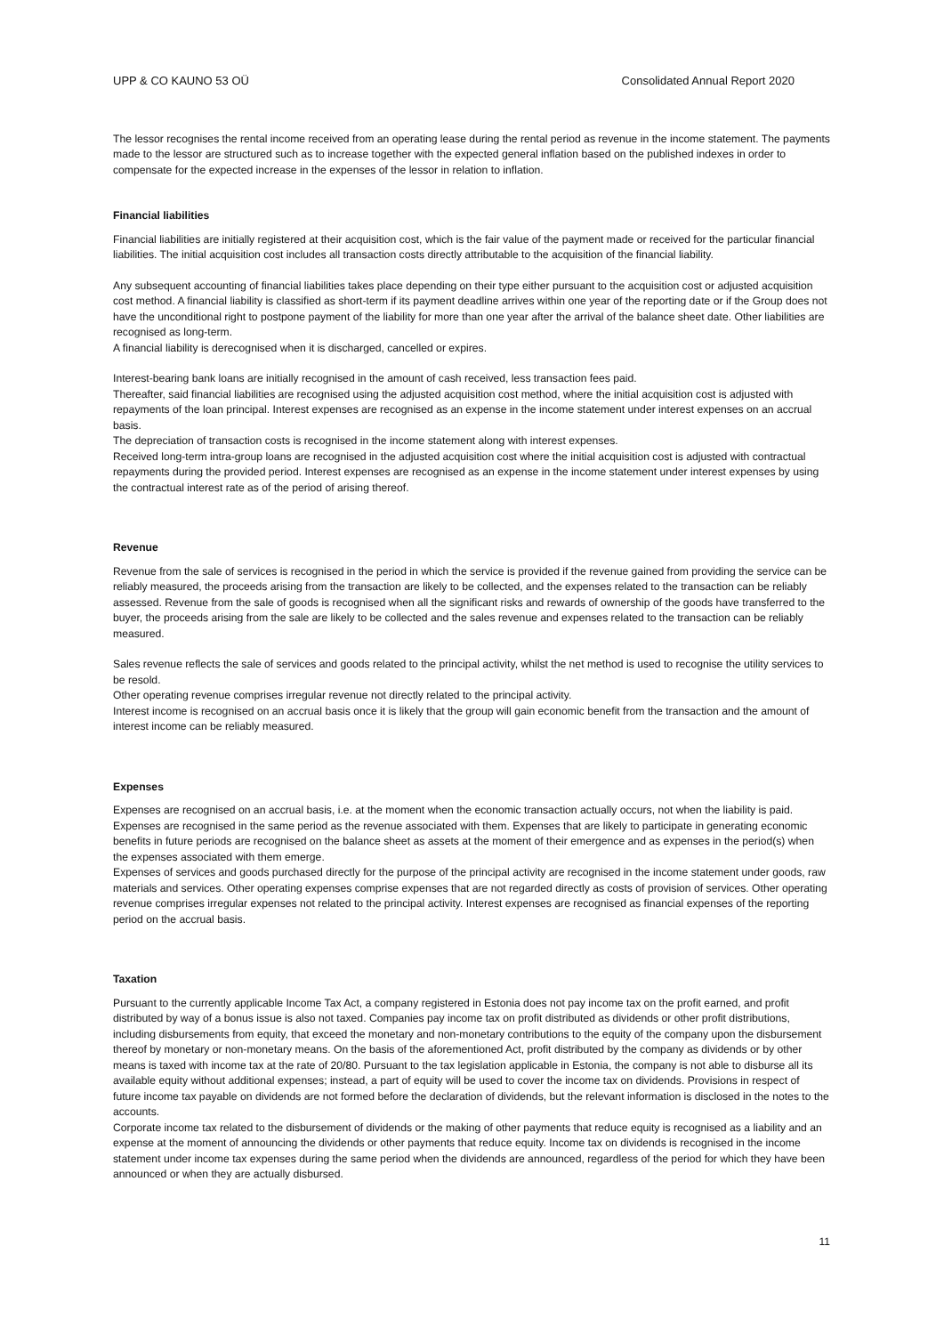UPP & CO KAUNO 53 OÜ Consolidated Annual Report 2020
The lessor recognises the rental income received from an operating lease during the rental period as revenue in the income statement. The payments made to the lessor are structured such as to increase together with the expected general inflation based on the published indexes in order to compensate for the expected increase in the expenses of the lessor in relation to inflation.
Financial liabilities
Financial liabilities are initially registered at their acquisition cost, which is the fair value of the payment made or received for the particular financial liabilities. The initial acquisition cost includes all transaction costs directly attributable to the acquisition of the financial liability.
Any subsequent accounting of financial liabilities takes place depending on their type either pursuant to the acquisition cost or adjusted acquisition cost method. A financial liability is classified as short-term if its payment deadline arrives within one year of the reporting date or if the Group does not have the unconditional right to postpone payment of the liability for more than one year after the arrival of the balance sheet date. Other liabilities are recognised as long-term.
A financial liability is derecognised when it is discharged, cancelled or expires.
Interest-bearing bank loans are initially recognised in the amount of cash received, less transaction fees paid.
Thereafter, said financial liabilities are recognised using the adjusted acquisition cost method, where the initial acquisition cost is adjusted with repayments of the loan principal. Interest expenses are recognised as an expense in the income statement under interest expenses on an accrual basis.
The depreciation of transaction costs is recognised in the income statement along with interest expenses.
Received long-term intra-group loans are recognised in the adjusted acquisition cost where the initial acquisition cost is adjusted with contractual repayments during the provided period. Interest expenses are recognised as an expense in the income statement under interest expenses by using the contractual interest rate as of the period of arising thereof.
Revenue
Revenue from the sale of services is recognised in the period in which the service is provided if the revenue gained from providing the service can be reliably measured, the proceeds arising from the transaction are likely to be collected, and the expenses related to the transaction can be reliably assessed. Revenue from the sale of goods is recognised when all the significant risks and rewards of ownership of the goods have transferred to the buyer, the proceeds arising from the sale are likely to be collected and the sales revenue and expenses related to the transaction can be reliably measured.
Sales revenue reflects the sale of services and goods related to the principal activity, whilst the net method is used to recognise the utility services to be resold.
Other operating revenue comprises irregular revenue not directly related to the principal activity.
Interest income is recognised on an accrual basis once it is likely that the group will gain economic benefit from the transaction and the amount of interest income can be reliably measured.
Expenses
Expenses are recognised on an accrual basis, i.e. at the moment when the economic transaction actually occurs, not when the liability is paid.
Expenses are recognised in the same period as the revenue associated with them. Expenses that are likely to participate in generating economic benefits in future periods are recognised on the balance sheet as assets at the moment of their emergence and as expenses in the period(s) when the expenses associated with them emerge.
Expenses of services and goods purchased directly for the purpose of the principal activity are recognised in the income statement under goods, raw materials and services. Other operating expenses comprise expenses that are not regarded directly as costs of provision of services. Other operating revenue comprises irregular expenses not related to the principal activity. Interest expenses are recognised as financial expenses of the reporting period on the accrual basis.
Taxation
Pursuant to the currently applicable Income Tax Act, a company registered in Estonia does not pay income tax on the profit earned, and profit distributed by way of a bonus issue is also not taxed. Companies pay income tax on profit distributed as dividends or other profit distributions, including disbursements from equity, that exceed the monetary and non-monetary contributions to the equity of the company upon the disbursement thereof by monetary or non-monetary means. On the basis of the aforementioned Act, profit distributed by the company as dividends or by other means is taxed with income tax at the rate of 20/80. Pursuant to the tax legislation applicable in Estonia, the company is not able to disburse all its available equity without additional expenses; instead, a part of equity will be used to cover the income tax on dividends. Provisions in respect of future income tax payable on dividends are not formed before the declaration of dividends, but the relevant information is disclosed in the notes to the accounts.
Corporate income tax related to the disbursement of dividends or the making of other payments that reduce equity is recognised as a liability and an expense at the moment of announcing the dividends or other payments that reduce equity. Income tax on dividends is recognised in the income statement under income tax expenses during the same period when the dividends are announced, regardless of the period for which they have been announced or when they are actually disbursed.
11